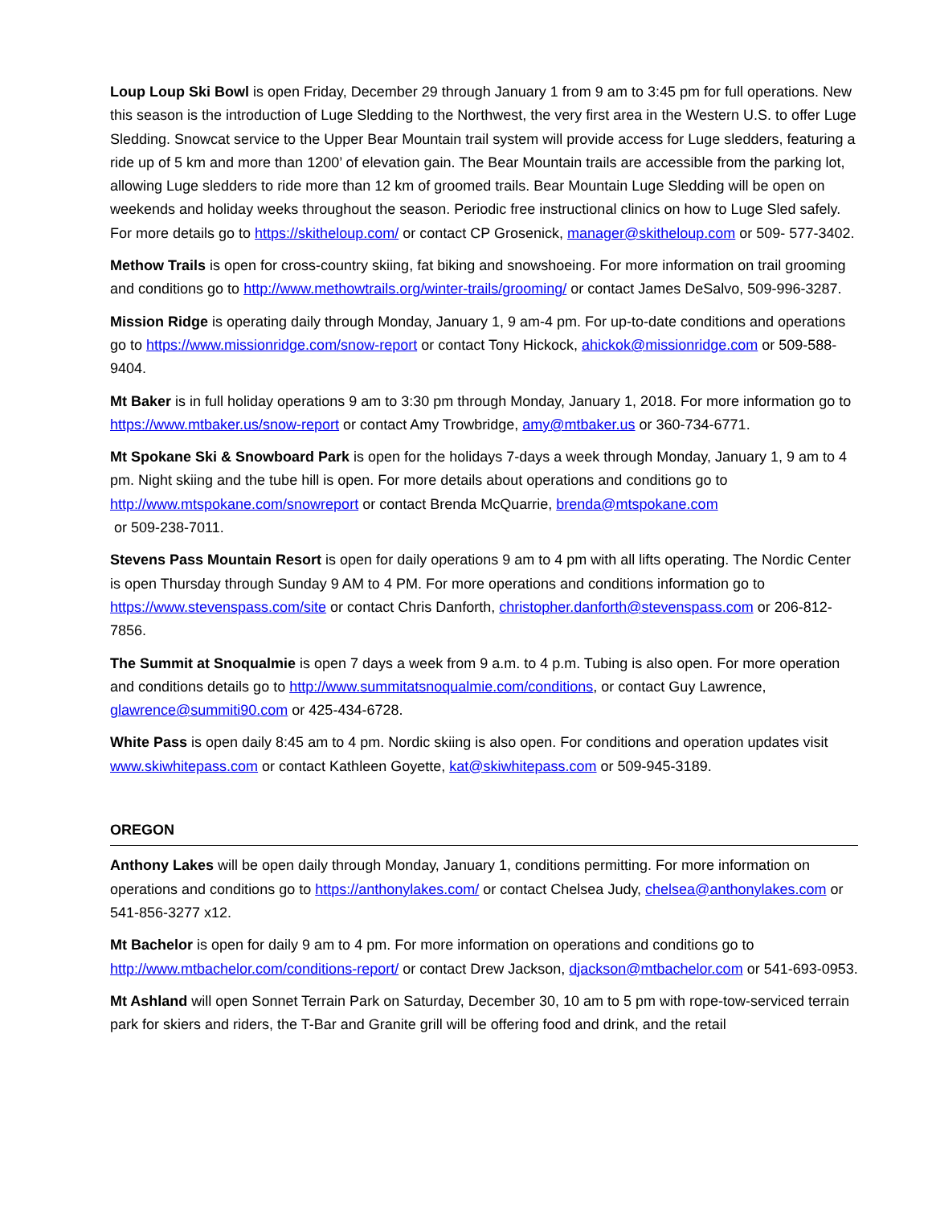Loup Loup Ski Bowl is open Friday, December 29 through January 1 from 9 am to 3:45 pm for full operations. New this season is the introduction of Luge Sledding to the Northwest, the very first area in the Western U.S. to offer Luge Sledding. Snowcat service to the Upper Bear Mountain trail system will provide access for Luge sledders, featuring a ride up of 5 km and more than 1200’ of elevation gain. The Bear Mountain trails are accessible from the parking lot, allowing Luge sledders to ride more than 12 km of groomed trails. Bear Mountain Luge Sledding will be open on weekends and holiday weeks throughout the season. Periodic free instructional clinics on how to Luge Sled safely. For more details go to https://skitheloup.com/ or contact CP Grosenick, manager@skitheloup.com or 509- 577-3402.
Methow Trails is open for cross-country skiing, fat biking and snowshoeing. For more information on trail grooming and conditions go to http://www.methowtrails.org/winter-trails/grooming/ or contact James DeSalvo, 509-996-3287.
Mission Ridge is operating daily through Monday, January 1, 9 am-4 pm. For up-to-date conditions and operations go to https://www.missionridge.com/snow-report or contact Tony Hickock, ahickok@missionridge.com or 509-588-9404.
Mt Baker is in full holiday operations 9 am to 3:30 pm through Monday, January 1, 2018. For more information go to https://www.mtbaker.us/snow-report or contact Amy Trowbridge, amy@mtbaker.us or 360-734-6771.
Mt Spokane Ski & Snowboard Park is open for the holidays 7-days a week through Monday, January 1, 9 am to 4 pm. Night skiing and the tube hill is open. For more details about operations and conditions go to http://www.mtspokane.com/snowreport or contact Brenda McQuarrie, brenda@mtspokane.com
or 509-238-7011.
Stevens Pass Mountain Resort is open for daily operations 9 am to 4 pm with all lifts operating. The Nordic Center is open Thursday through Sunday 9 AM to 4 PM. For more operations and conditions information go to https://www.stevenspass.com/site or contact Chris Danforth, christopher.danforth@stevenspass.com or 206-812-7856.
The Summit at Snoqualmie is open 7 days a week from 9 a.m. to 4 p.m. Tubing is also open. For more operation and conditions details go to http://www.summitatsnoqualmie.com/conditions, or contact Guy Lawrence, glawrence@summiti90.com or 425-434-6728.
White Pass is open daily 8:45 am to 4 pm. Nordic skiing is also open. For conditions and operation updates visit www.skiwhitepass.com or contact Kathleen Goyette, kat@skiwhitepass.com or 509-945-3189.
OREGON
Anthony Lakes will be open daily through Monday, January 1, conditions permitting. For more information on operations and conditions go to https://anthonylakes.com/ or contact Chelsea Judy, chelsea@anthonylakes.com or 541-856-3277 x12.
Mt Bachelor is open for daily 9 am to 4 pm. For more information on operations and conditions go to http://www.mtbachelor.com/conditions-report/ or contact Drew Jackson, djackson@mtbachelor.com or 541-693-0953.
Mt Ashland will open Sonnet Terrain Park on Saturday, December 30, 10 am to 5 pm with rope-tow-serviced terrain park for skiers and riders, the T-Bar and Granite grill will be offering food and drink, and the retail